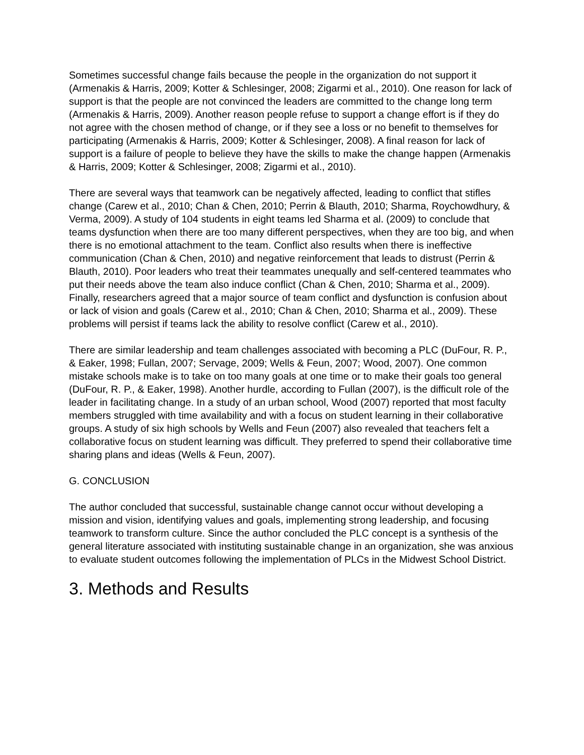Sometimes successful change fails because the people in the organization do not support it (Armenakis & Harris, 2009; Kotter & Schlesinger, 2008; Zigarmi et al., 2010). One reason for lack of support is that the people are not convinced the leaders are committed to the change long term (Armenakis & Harris, 2009). Another reason people refuse to support a change effort is if they do not agree with the chosen method of change, or if they see a loss or no benefit to themselves for participating (Armenakis & Harris, 2009; Kotter & Schlesinger, 2008). A final reason for lack of support is a failure of people to believe they have the skills to make the change happen (Armenakis & Harris, 2009; Kotter & Schlesinger, 2008; Zigarmi et al., 2010).
There are several ways that teamwork can be negatively affected, leading to conflict that stifles change (Carew et al., 2010; Chan & Chen, 2010; Perrin & Blauth, 2010; Sharma, Roychowdhury, & Verma, 2009). A study of 104 students in eight teams led Sharma et al. (2009) to conclude that teams dysfunction when there are too many different perspectives, when they are too big, and when there is no emotional attachment to the team. Conflict also results when there is ineffective communication (Chan & Chen, 2010) and negative reinforcement that leads to distrust (Perrin & Blauth, 2010). Poor leaders who treat their teammates unequally and self-centered teammates who put their needs above the team also induce conflict (Chan & Chen, 2010; Sharma et al., 2009). Finally, researchers agreed that a major source of team conflict and dysfunction is confusion about or lack of vision and goals (Carew et al., 2010; Chan & Chen, 2010; Sharma et al., 2009). These problems will persist if teams lack the ability to resolve conflict (Carew et al., 2010).
There are similar leadership and team challenges associated with becoming a PLC (DuFour, R. P., & Eaker, 1998; Fullan, 2007; Servage, 2009; Wells & Feun, 2007; Wood, 2007). One common mistake schools make is to take on too many goals at one time or to make their goals too general (DuFour, R. P., & Eaker, 1998). Another hurdle, according to Fullan (2007), is the difficult role of the leader in facilitating change. In a study of an urban school, Wood (2007) reported that most faculty members struggled with time availability and with a focus on student learning in their collaborative groups. A study of six high schools by Wells and Feun (2007) also revealed that teachers felt a collaborative focus on student learning was difficult. They preferred to spend their collaborative time sharing plans and ideas (Wells & Feun, 2007).
G. CONCLUSION
The author concluded that successful, sustainable change cannot occur without developing a mission and vision, identifying values and goals, implementing strong leadership, and focusing teamwork to transform culture. Since the author concluded the PLC concept is a synthesis of the general literature associated with instituting sustainable change in an organization, she was anxious to evaluate student outcomes following the implementation of PLCs in the Midwest School District.
3. Methods and Results